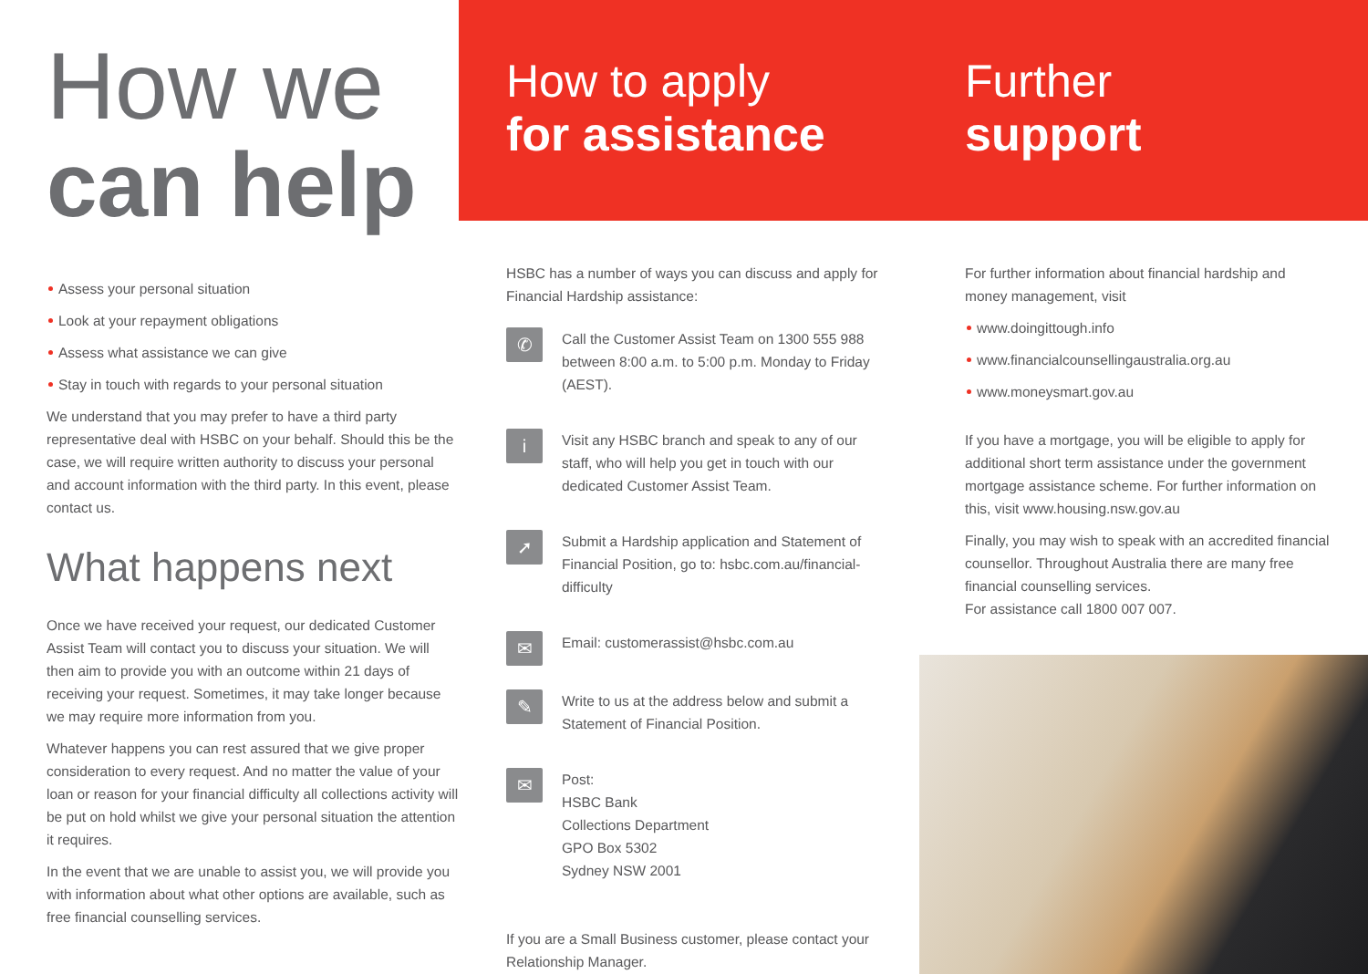How we
can help
Assess your personal situation
Look at your repayment obligations
Assess what assistance we can give
Stay in touch with regards to your personal situation
We understand that you may prefer to have a third party representative deal with HSBC on your behalf. Should this be the case, we will require written authority to discuss your personal and account information with the third party. In this event, please contact us.
What happens next
Once we have received your request, our dedicated Customer Assist Team will contact you to discuss your situation. We will then aim to provide you with an outcome within 21 days of receiving your request. Sometimes, it may take longer because we may require more information from you.
Whatever happens you can rest assured that we give proper consideration to every request. And no matter the value of your loan or reason for your financial difficulty all collections activity will be put on hold whilst we give your personal situation the attention it requires.
In the event that we are unable to assist you, we will provide you with information about what other options are available, such as free financial counselling services.
How to apply
for assistance
HSBC has a number of ways you can discuss and apply for Financial Hardship assistance:
✆
Call the Customer Assist Team on 1300 555 988 between 8:00 a.m. to 5:00 p.m. Monday to Friday (AEST).
i
Visit any HSBC branch and speak to any of our staff, who will help you get in touch with our dedicated Customer Assist Team.
➚
Submit a Hardship application and Statement of Financial Position, go to: hsbc.com.au/financial-difficulty
✉
Email: customerassist@hsbc.com.au
✎
Write to us at the address below and submit a Statement of Financial Position.
✉
Post:
HSBC Bank
Collections Department
GPO Box 5302
Sydney NSW 2001
If you are a Small Business customer, please contact your Relationship Manager.
Further
support
For further information about financial hardship and money management, visit
www.doingittough.info
www.financialcounsellingaustralia.org.au
www.moneysmart.gov.au
If you have a mortgage, you will be eligible to apply for additional short term assistance under the government mortgage assistance scheme. For further information on this, visit www.housing.nsw.gov.au
Finally, you may wish to speak with an accredited financial counsellor. Throughout Australia there are many free financial counselling services.
For assistance call 1800 007 007.